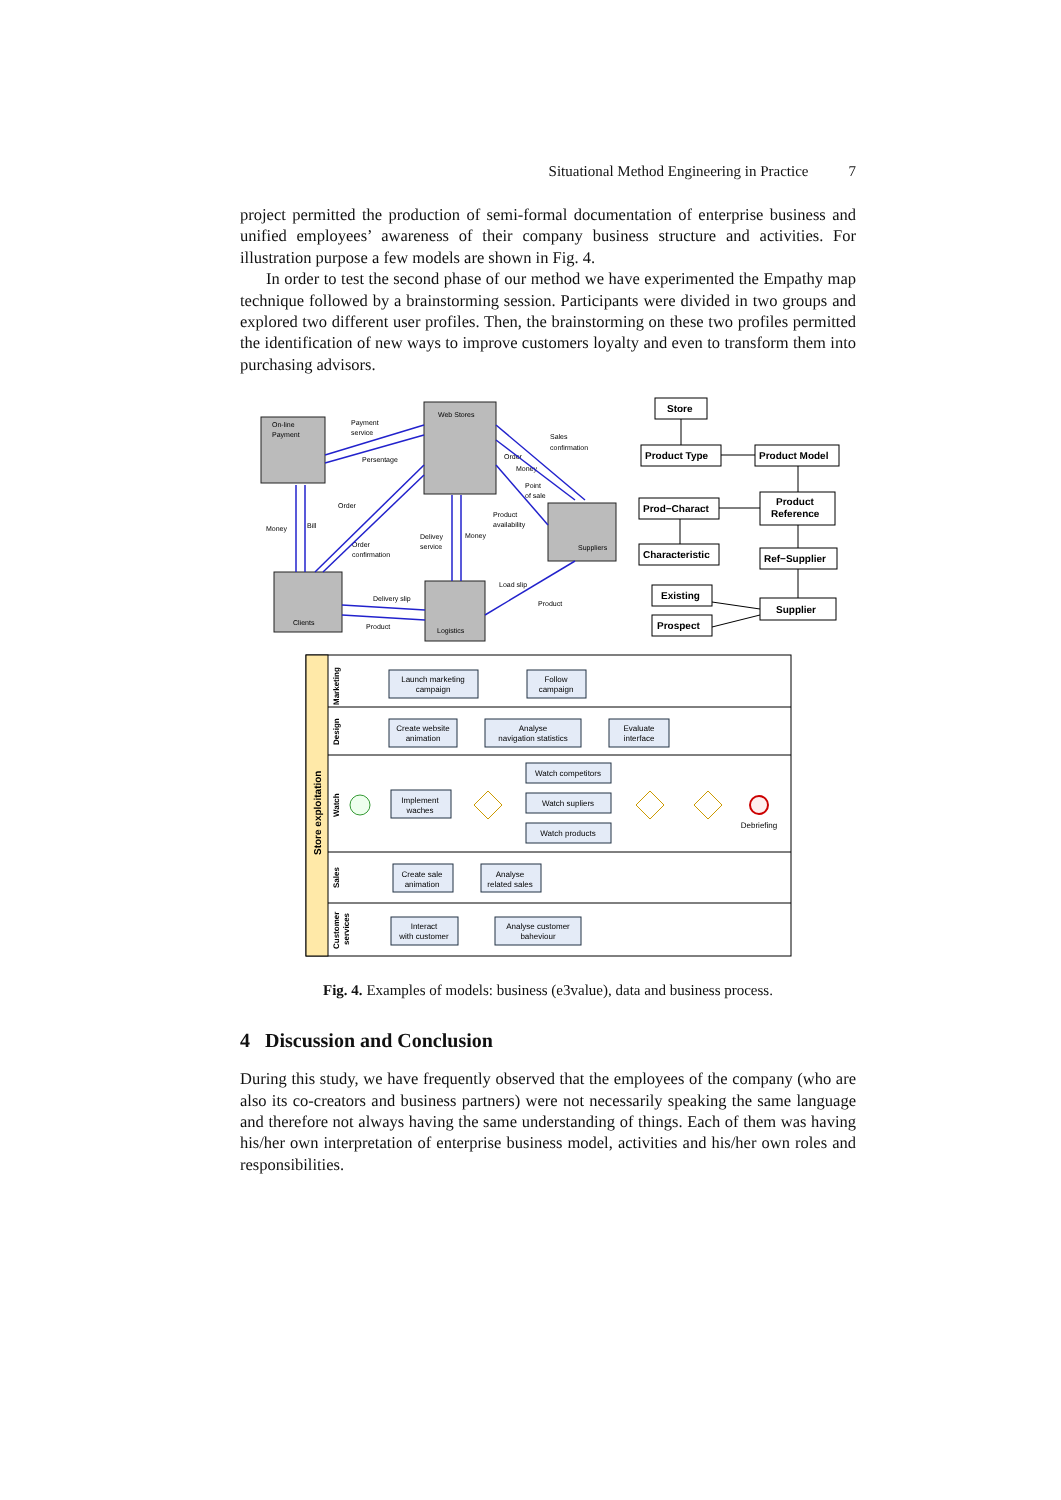Situational Method Engineering in Practice 7
project permitted the production of semi-formal documentation of enterprise business and unified employees’ awareness of their company business structure and activities. For illustration purpose a few models are shown in Fig. 4.
In order to test the second phase of our method we have experimented the Empathy map technique followed by a brainstorming session. Participants were divided in two groups and explored two different user profiles. Then, the brainstorming on these two profiles permitted the identification of new ways to improve customers loyalty and even to transform them into purchasing advisors.
On-line
Payment
Web Stores
Suppliers
Clients
Logistics
Payment
service
Persentage
Sales
confirmation
Order
Money
Point
of sale
Product
availability
Order
Money
Bill
Order
confirmation
Delivey
service
Money
Load slip
Product
Delivery slip
Product
Store
Product Type
Product Model
Prod−Charact
Product
Reference
Characteristic
Ref−Supplier
Existing
Supplier
Prospect
Store exploitation
Marketing
Design
Watch
Sales
Customer
services
Launch marketing
campaign
Follow
campaign
Create website
animation
Analyse
navigation statistics
Evaluate
interface
Watch competitors
Implement
waches
Watch supliers
Watch products
Debriefing
Create sale
animation
Analyse
related sales
Interact
with customer
Analyse customer
baheviour
Fig. 4. Examples of models: business (e3value), data and business process.
4 Discussion and Conclusion
During this study, we have frequently observed that the employees of the company (who are also its co-creators and business partners) were not necessarily speaking the same language and therefore not always having the same understanding of things. Each of them was having his/her own interpretation of enterprise business model, activities and his/her own roles and responsibilities.